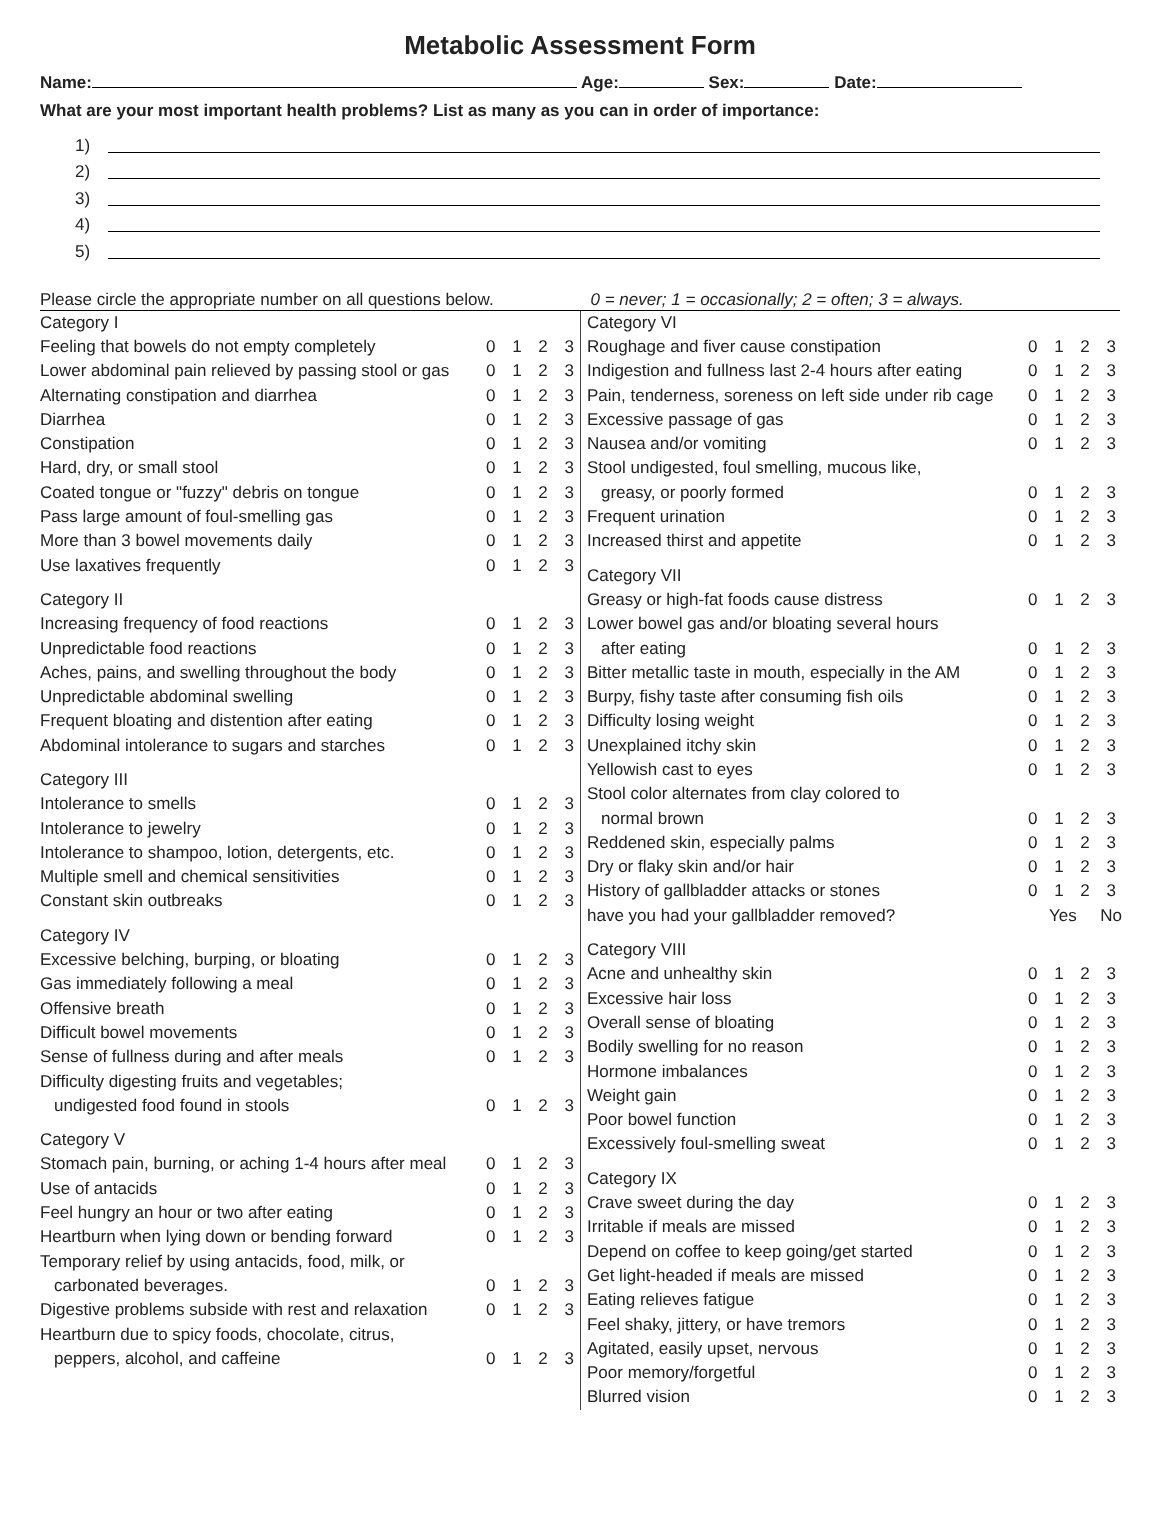Metabolic Assessment Form
Name: Age: Sex: Date:
What are your most important health problems? List as many as you can in order of importance:
1)
2)
3)
4)
5)
Please circle the appropriate number on all questions below.
0 = never; 1 = occasionally; 2 = often; 3 = always.
| Category I | |
| Feeling that bowels do not empty completely | 0 1 2 3 |
| Lower abdominal pain relieved by passing stool or gas | 0 1 2 3 |
| Alternating constipation and diarrhea | 0 1 2 3 |
| Diarrhea | 0 1 2 3 |
| Constipation | 0 1 2 3 |
| Hard, dry, or small stool | 0 1 2 3 |
| Coated tongue or "fuzzy" debris on tongue | 0 1 2 3 |
| Pass large amount of foul-smelling gas | 0 1 2 3 |
| More than 3 bowel movements daily | 0 1 2 3 |
| Use laxatives frequently | 0 1 2 3 |
| Category II | |
| Increasing frequency of food reactions | 0 1 2 3 |
| Unpredictable food reactions | 0 1 2 3 |
| Aches, pains, and swelling throughout the body | 0 1 2 3 |
| Unpredictable abdominal swelling | 0 1 2 3 |
| Frequent bloating and distention after eating | 0 1 2 3 |
| Abdominal intolerance to sugars and starches | 0 1 2 3 |
| Category III | |
| Intolerance to smells | 0 1 2 3 |
| Intolerance to jewelry | 0 1 2 3 |
| Intolerance to shampoo, lotion, detergents, etc. | 0 1 2 3 |
| Multiple smell and chemical sensitivities | 0 1 2 3 |
| Constant skin outbreaks | 0 1 2 3 |
| Category IV | |
| Excessive belching, burping, or bloating | 0 1 2 3 |
| Gas immediately following a meal | 0 1 2 3 |
| Offensive breath | 0 1 2 3 |
| Difficult bowel movements | 0 1 2 3 |
| Sense of fullness during and after meals | 0 1 2 3 |
| Difficulty digesting fruits and vegetables; | |
| undigested food found in stools | 0 1 2 3 |
| Category V | |
| Stomach pain, burning, or aching 1-4 hours after meal | 0 1 2 3 |
| Use of antacids | 0 1 2 3 |
| Feel hungry an hour or two after eating | 0 1 2 3 |
| Heartburn when lying down or bending forward | 0 1 2 3 |
| Temporary relief by using antacids, food, milk, or | |
| carbonated beverages. | 0 1 2 3 |
| Digestive problems subside with rest and relaxation | 0 1 2 3 |
| Heartburn due to spicy foods, chocolate, citrus, | |
| peppers, alcohol, and caffeine | 0 1 2 3 |
| Category VI | |
| Roughage and fiver cause constipation | 0 1 2 3 |
| Indigestion and fullness last 2-4 hours after eating | 0 1 2 3 |
| Pain, tenderness, soreness on left side under rib cage | 0 1 2 3 |
| Excessive passage of gas | 0 1 2 3 |
| Nausea and/or vomiting | 0 1 2 3 |
| Stool undigested, foul smelling, mucous like, | |
| greasy, or poorly formed | 0 1 2 3 |
| Frequent urination | 0 1 2 3 |
| Increased thirst and appetite | 0 1 2 3 |
| Category VII | |
| Greasy or high-fat foods cause distress | 0 1 2 3 |
| Lower bowel gas and/or bloating several hours | |
| after eating | 0 1 2 3 |
| Bitter metallic taste in mouth, especially in the AM | 0 1 2 3 |
| Burpy, fishy taste after consuming fish oils | 0 1 2 3 |
| Difficulty losing weight | 0 1 2 3 |
| Unexplained itchy skin | 0 1 2 3 |
| Yellowish cast to eyes | 0 1 2 3 |
| Stool color alternates from clay colored to | |
| normal brown | 0 1 2 3 |
| Reddened skin, especially palms | 0 1 2 3 |
| Dry or flaky skin and/or hair | 0 1 2 3 |
| History of gallbladder attacks or stones | 0 1 2 3 |
| have you had your gallbladder removed? | Yes No |
| Category VIII | |
| Acne and unhealthy skin | 0 1 2 3 |
| Excessive hair loss | 0 1 2 3 |
| Overall sense of bloating | 0 1 2 3 |
| Bodily swelling for no reason | 0 1 2 3 |
| Hormone imbalances | 0 1 2 3 |
| Weight gain | 0 1 2 3 |
| Poor bowel function | 0 1 2 3 |
| Excessively foul-smelling sweat | 0 1 2 3 |
| Category IX | |
| Crave sweet during the day | 0 1 2 3 |
| Irritable if meals are missed | 0 1 2 3 |
| Depend on coffee to keep going/get started | 0 1 2 3 |
| Get light-headed if meals are missed | 0 1 2 3 |
| Eating relieves fatigue | 0 1 2 3 |
| Feel shaky, jittery, or have tremors | 0 1 2 3 |
| Agitated, easily upset, nervous | 0 1 2 3 |
| Poor memory/forgetful | 0 1 2 3 |
| Blurred vision | 0 1 2 3 |